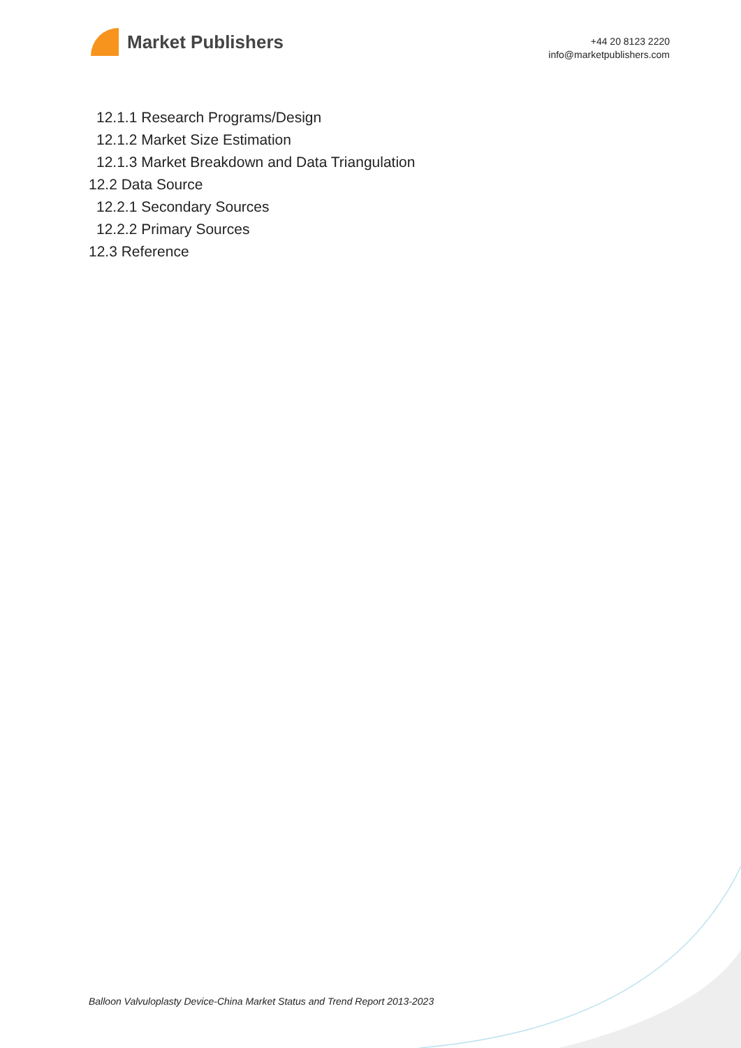Market Publishers
+44 20 8123 2220
info@marketpublishers.com
12.1.1 Research Programs/Design
12.1.2 Market Size Estimation
12.1.3 Market Breakdown and Data Triangulation
12.2 Data Source
12.2.1 Secondary Sources
12.2.2 Primary Sources
12.3 Reference
Balloon Valvuloplasty Device-China Market Status and Trend Report 2013-2023